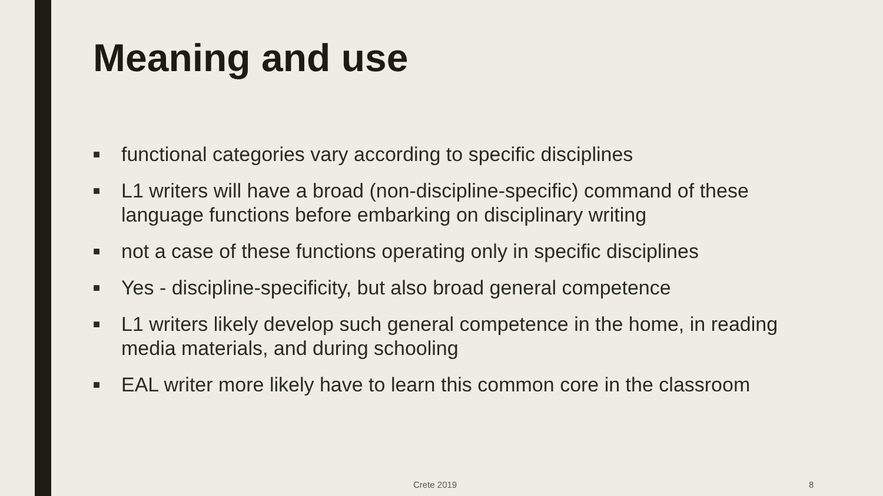Meaning and use
■ functional categories vary according to specific disciplines
■ L1 writers will have a broad (non-discipline-specific) command of these language functions before embarking on disciplinary writing
■ not a case of these functions operating only in specific disciplines
■ Yes - discipline-specificity, but also broad general competence
■ L1 writers likely develop such general competence in the home, in reading media materials, and during schooling
■ EAL writer more likely have to learn this common core in the classroom
Crete 2019 8